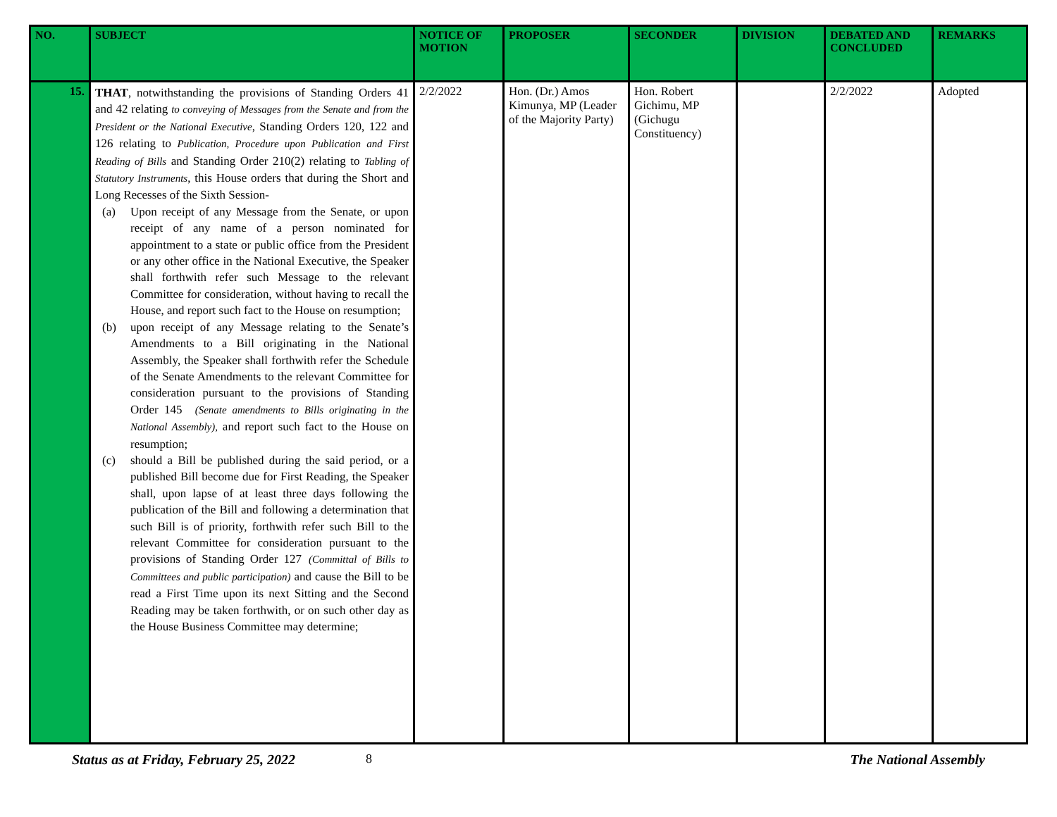| NO. | SUBJECT | NOTICE OF MOTION | PROPOSER | SECONDER | DIVISION | DEBATED AND CONCLUDED | REMARKS |
| --- | --- | --- | --- | --- | --- | --- | --- |
| 15. | THAT , notwithstanding the provisions of Standing Orders 41 and 42 relating to conveying of Messages from the Senate and from the President or the National Executive , Standing Orders 120, 122 and 126 relating to Publication, Procedure upon Publication and First Reading of Bills and Standing Order 210(2) relating to Tabling of Statutory Instruments , this House orders that during the Short and Long Recesses of the Sixth Session- (a) Upon receipt of any Message from the Senate, or upon receipt of any name of a person nominated for appointment to a state or public office from the President or any other office in the National Executive, the Speaker shall forthwith refer such Message to the relevant Committee for consideration, without having to recall the House, and report such fact to the House on resumption; (b) upon receipt of any Message relating to the Senate’s Amendments to a Bill originating in the National Assembly, the Speaker shall forthwith refer the Schedule of the Senate Amendments to the relevant Committee for consideration pursuant to the provisions of Standing Order 145 (Senate amendments to Bills originating in the National Assembly), and report such fact to the House on resumption; (c) should a Bill be published during the said period, or a published Bill become due for First Reading, the Speaker shall, upon lapse of at least three days following the publication of the Bill and following a determination that such Bill is of priority, forthwith refer such Bill to the relevant Committee for consideration pursuant to the provisions of Standing Order 127 (Committal of Bills to Committees and public participation) and cause the Bill to be read a First Time upon its next Sitting and the Second Reading may be taken forthwith, or on such other day as the House Business Committee may determine; | 2/2/2022 | Hon. (Dr.) Amos Kimunya, MP (Leader of the Majority Party) | Hon. Robert Gichimu, MP (Gichugu Constituency) | | 2/2/2022 | Adopted |
Status as at Friday, February 25, 2022 8 The National Assembly